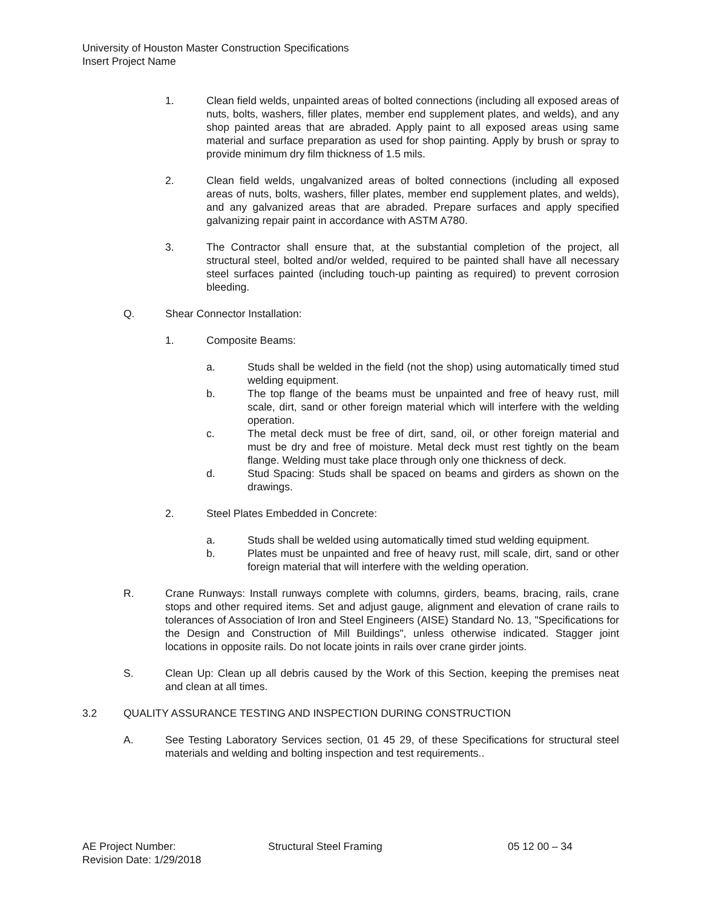University of Houston Master Construction Specifications
Insert Project Name
1. Clean field welds, unpainted areas of bolted connections (including all exposed areas of nuts, bolts, washers, filler plates, member end supplement plates, and welds), and any shop painted areas that are abraded. Apply paint to all exposed areas using same material and surface preparation as used for shop painting. Apply by brush or spray to provide minimum dry film thickness of 1.5 mils.
2. Clean field welds, ungalvanized areas of bolted connections (including all exposed areas of nuts, bolts, washers, filler plates, member end supplement plates, and welds), and any galvanized areas that are abraded. Prepare surfaces and apply specified galvanizing repair paint in accordance with ASTM A780.
3. The Contractor shall ensure that, at the substantial completion of the project, all structural steel, bolted and/or welded, required to be painted shall have all necessary steel surfaces painted (including touch-up painting as required) to prevent corrosion bleeding.
Q. Shear Connector Installation:
1. Composite Beams:
a. Studs shall be welded in the field (not the shop) using automatically timed stud welding equipment.
b. The top flange of the beams must be unpainted and free of heavy rust, mill scale, dirt, sand or other foreign material which will interfere with the welding operation.
c. The metal deck must be free of dirt, sand, oil, or other foreign material and must be dry and free of moisture. Metal deck must rest tightly on the beam flange. Welding must take place through only one thickness of deck.
d. Stud Spacing: Studs shall be spaced on beams and girders as shown on the drawings.
2. Steel Plates Embedded in Concrete:
a. Studs shall be welded using automatically timed stud welding equipment.
b. Plates must be unpainted and free of heavy rust, mill scale, dirt, sand or other foreign material that will interfere with the welding operation.
R. Crane Runways: Install runways complete with columns, girders, beams, bracing, rails, crane stops and other required items. Set and adjust gauge, alignment and elevation of crane rails to tolerances of Association of Iron and Steel Engineers (AISE) Standard No. 13, "Specifications for the Design and Construction of Mill Buildings", unless otherwise indicated. Stagger joint locations in opposite rails. Do not locate joints in rails over crane girder joints.
S. Clean Up: Clean up all debris caused by the Work of this Section, keeping the premises neat and clean at all times.
3.2 QUALITY ASSURANCE TESTING AND INSPECTION DURING CONSTRUCTION
A. See Testing Laboratory Services section, 01 45 29, of these Specifications for structural steel materials and welding and bolting inspection and test requirements..
AE Project Number: Structural Steel Framing 05 12 00 – 34
Revision Date: 1/29/2018